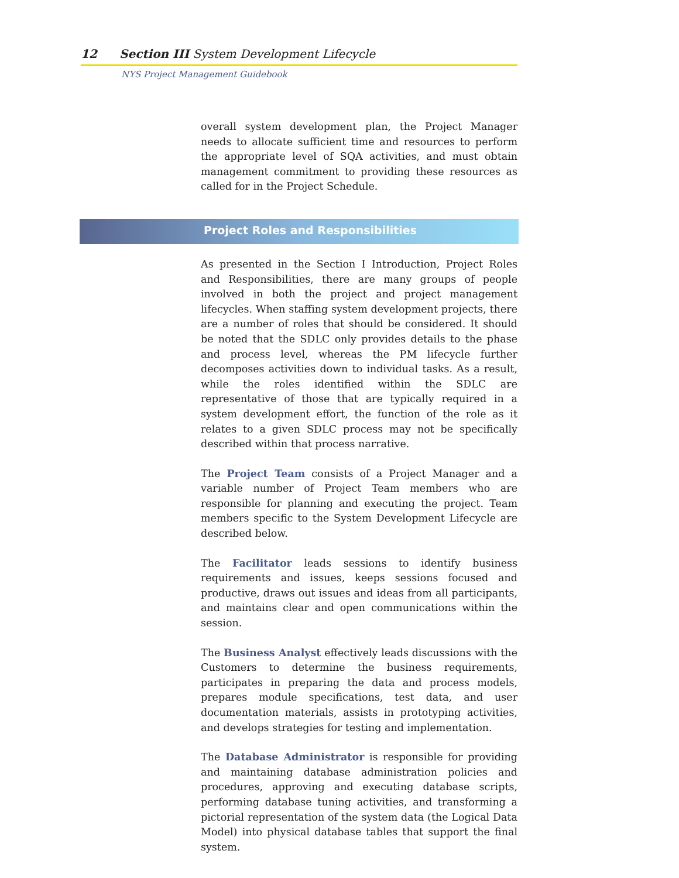12 Section III System Development Lifecycle
NYS Project Management Guidebook
overall system development plan, the Project Manager needs to allocate sufficient time and resources to perform the appropriate level of SQA activities, and must obtain management commitment to providing these resources as called for in the Project Schedule.
Project Roles and Responsibilities
As presented in the Section I Introduction, Project Roles and Responsibilities, there are many groups of people involved in both the project and project management lifecycles. When staffing system development projects, there are a number of roles that should be considered. It should be noted that the SDLC only provides details to the phase and process level, whereas the PM lifecycle further decomposes activities down to individual tasks. As a result, while the roles identified within the SDLC are representative of those that are typically required in a system development effort, the function of the role as it relates to a given SDLC process may not be specifically described within that process narrative.
The Project Team consists of a Project Manager and a variable number of Project Team members who are responsible for planning and executing the project. Team members specific to the System Development Lifecycle are described below.
The Facilitator leads sessions to identify business requirements and issues, keeps sessions focused and productive, draws out issues and ideas from all participants, and maintains clear and open communications within the session.
The Business Analyst effectively leads discussions with the Customers to determine the business requirements, participates in preparing the data and process models, prepares module specifications, test data, and user documentation materials, assists in prototyping activities, and develops strategies for testing and implementation.
The Database Administrator is responsible for providing and maintaining database administration policies and procedures, approving and executing database scripts, performing database tuning activities, and transforming a pictorial representation of the system data (the Logical Data Model) into physical database tables that support the final system.